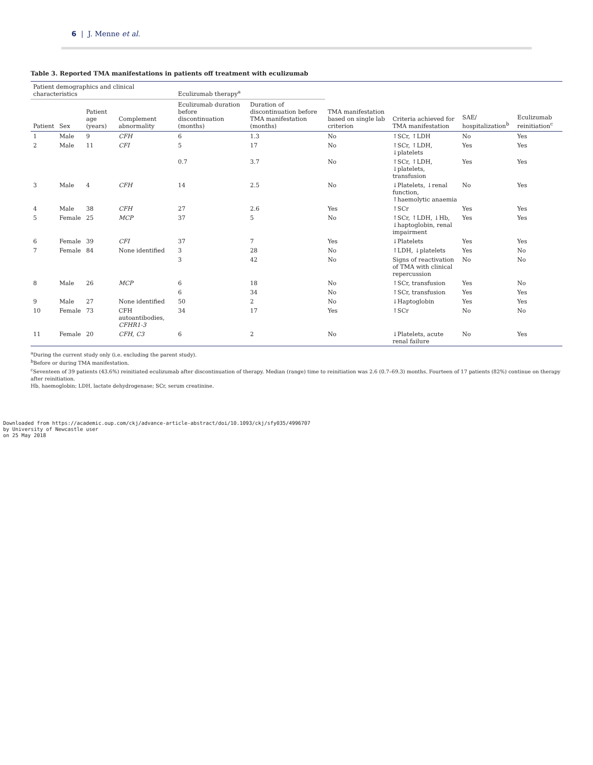6 | J. Menne et al.
Table 3. Reported TMA manifestations in patients off treatment with eculizumab
| Patient demographics and clinical characteristics | | | | Eculizumab therapy<sup>a</sup> | | | | | |
| --- | --- | --- | --- | --- | --- | --- | --- | --- | --- |
| Patient | Sex | Patient age (years) | Complement abnormality | Eculizumab duration before discontinuation (months) | Duration of discontinuation before TMA manifestation (months) | TMA manifestation based on single lab criterion | Criteria achieved for TMA manifestation | SAE/ hospitalization<sup>b</sup> | Eculizumab reinitiation<sup>c</sup> |
| 1 | Male | 9 | CFH | 6 | 1.3 | No | ↑SCr, ↑LDH | No | Yes |
| 2 | Male | 11 | CFI | 5 | 17 | No | ↑SCr, ↑LDH, ↓platelets | Yes | Yes |
| | | | | 0.7 | 3.7 | No | ↑SCr, ↑LDH, ↓platelets, transfusion | Yes | Yes |
| 3 | Male | 4 | CFH | 14 | 2.5 | No | ↓Platelets, ↓renal function, ↑haemolytic anaemia | No | Yes |
| 4 | Male | 38 | CFH | 27 | 2.6 | Yes | ↑SCr | Yes | Yes |
| 5 | Female | 25 | MCP | 37 | 5 | No | ↑SCr, ↑LDH, ↓Hb, ↓haptoglobin, renal impairment | Yes | Yes |
| 6 | Female | 39 | CFI | 37 | 7 | Yes | ↓Platelets | Yes | Yes |
| 7 | Female | 84 | None identified | 3 | 28 | No | ↑LDH, ↓platelets | Yes | No |
| | | | | 3 | 42 | No | Signs of reactivation of TMA with clinical repercussion | No | No |
| 8 | Male | 26 | MCP | 6 | 18 | No | ↑SCr, transfusion | Yes | No |
| | | | | 6 | 34 | No | ↑SCr, transfusion | Yes | Yes |
| 9 | Male | 27 | None identified | 50 | 2 | No | ↓Haptoglobin | Yes | Yes |
| 10 | Female | 73 | CFH autoantibodies, CFHR1-3 | 34 | 17 | Yes | ↑SCr | No | No |
| 11 | Female | 20 | CFH , C3 | 6 | 2 | No | ↓Platelets, acute renal failure | No | Yes |
<sup>a</sup> During the current study only (i.e. excluding the parent study).
<sup>b</sup> Before or during TMA manifestation.
<sup>c</sup> Seventeen of 39 patients (43.6%) reinitiated eculizumab after discontinuation of therapy. Median (range) time to reinitiation was 2.6 (0.7–69.3) months. Fourteen of 17 patients (82%) continue on therapy after reinitiation.
Hb, haemoglobin; LDH, lactate dehydrogenase; SCr, serum creatinine.
Downloaded from https://academic.oup.com/ckj/advance-article-abstract/doi/10.1093/ckj/sfy035/4996707
by University of Newcastle user
on 25 May 2018